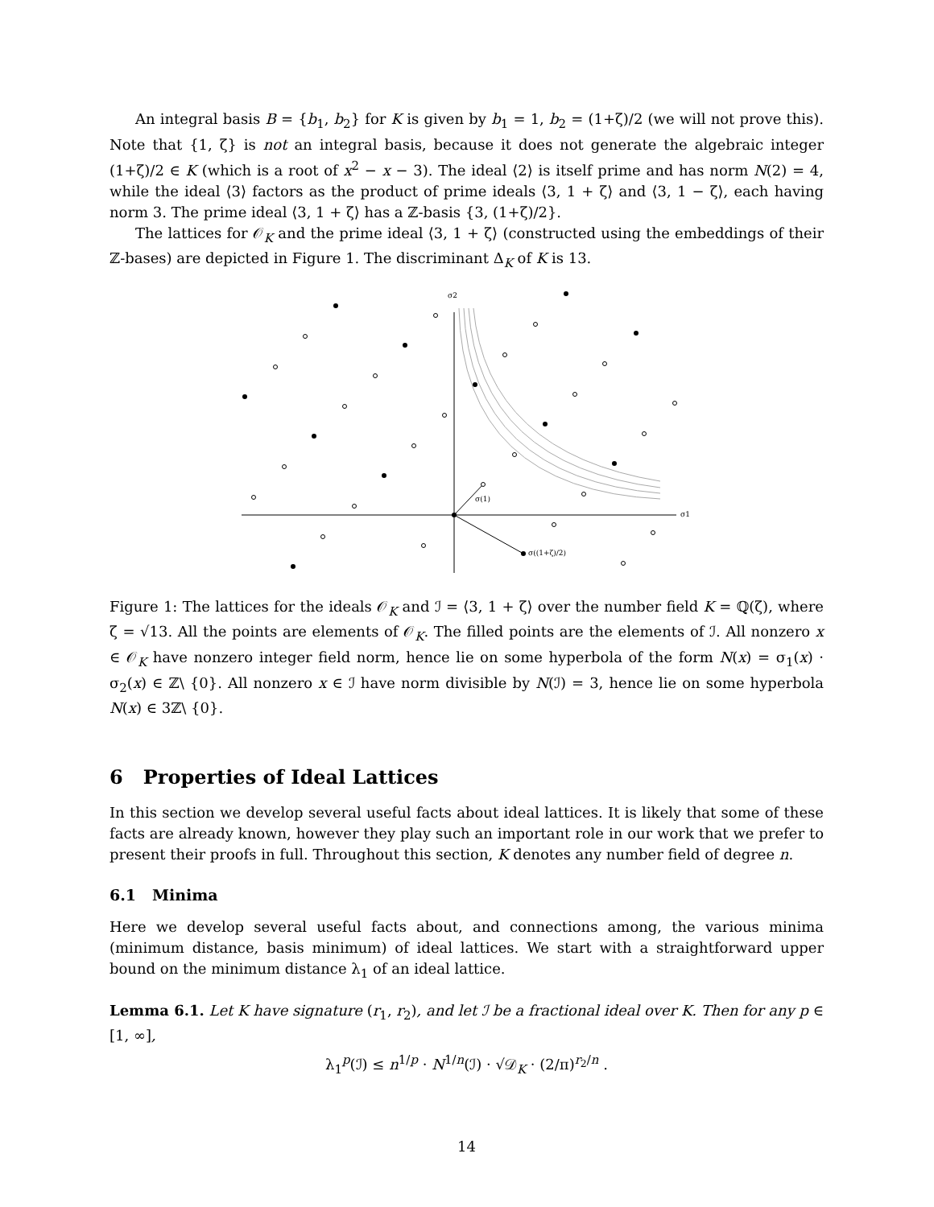An integral basis B = {b<sub>1</sub>, b<sub>2</sub>} for K is given by b<sub>1</sub> = 1, b<sub>2</sub> = (1+ζ)/2 (we will not prove this). Note that {1, ζ} is not an integral basis, because it does not generate the algebraic integer (1+ζ)/2 ∈ K (which is a root of x<sup>2</sup> − x − 3). The ideal ⟨2⟩ is itself prime and has norm N(2) = 4, while the ideal ⟨3⟩ factors as the product of prime ideals ⟨3, 1 + ζ⟩ and ⟨3, 1 − ζ⟩, each having norm 3. The prime ideal ⟨3, 1 + ζ⟩ has a ℤ-basis {3, (1+ζ)/2}.
The lattices for 𝒪<sub>K</sub> and the prime ideal ⟨3, 1 + ζ⟩ (constructed using the embeddings of their ℤ-bases) are depicted in Figure 1. The discriminant Δ<sub>K</sub> of K is 13.
σ1
σ2
σ(1)
σ((1+ζ)/2)
Figure 1: The lattices for the ideals 𝒪<sub>K</sub> and ℐ = ⟨3, 1 + ζ⟩ over the number field K = ℚ(ζ), where ζ = √13. All the points are elements of 𝒪<sub>K</sub>. The filled points are the elements of ℐ. All nonzero x ∈ 𝒪<sub>K</sub> have nonzero integer field norm, hence lie on some hyperbola of the form N(x) = σ<sub>1</sub>(x) · σ<sub>2</sub>(x) ∈ ℤ\ {0}. All nonzero x ∈ ℐ have norm divisible by N(ℐ) = 3, hence lie on some hyperbola N(x) ∈ 3ℤ\ {0}.
6 Properties of Ideal Lattices
In this section we develop several useful facts about ideal lattices. It is likely that some of these facts are already known, however they play such an important role in our work that we prefer to present their proofs in full. Throughout this section, K denotes any number field of degree n.
6.1 Minima
Here we develop several useful facts about, and connections among, the various minima (minimum distance, basis minimum) of ideal lattices. We start with a straightforward upper bound on the minimum distance λ<sub>1</sub> of an ideal lattice.
Lemma 6.1. Let K have signature (r<sub>1</sub>, r<sub>2</sub>), and let ℐ be a fractional ideal over K. Then for any p ∈ [1, ∞],
λ<sub>1</sub><sup>p</sup>(ℐ) ≤ n<sup>1/p</sup> · N<sup>1/n</sup>(ℐ) · √𝒟<sub>K</sub> · (2/π)<sup>r<sub>2</sub>/n</sup> .
14